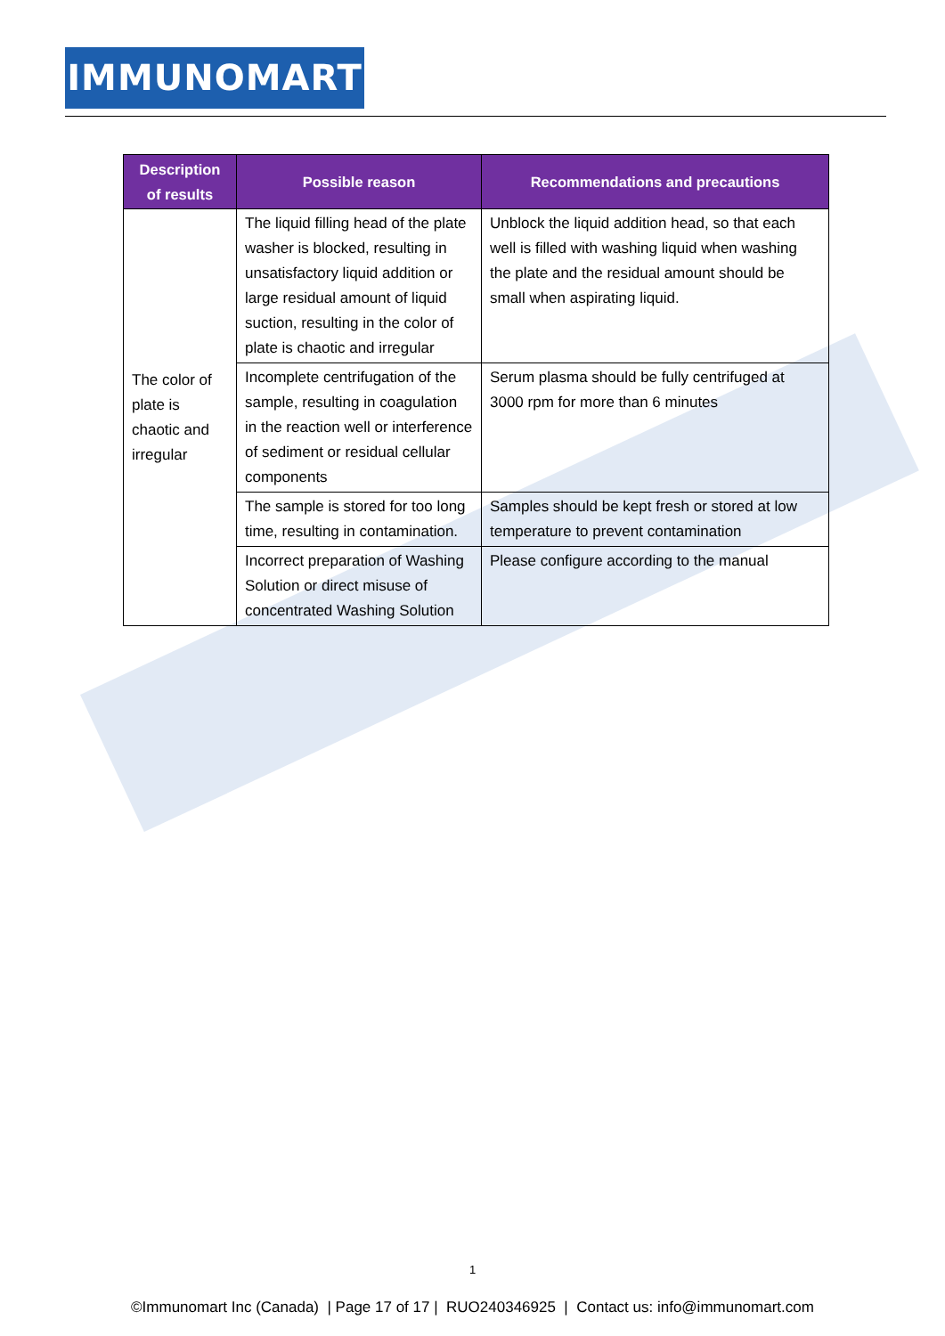IMMUNOMART
| Description of results | Possible reason | Recommendations and precautions |
| --- | --- | --- |
| The color of plate is chaotic and irregular | The liquid filling head of the plate washer is blocked, resulting in unsatisfactory liquid addition or large residual amount of liquid suction, resulting in the color of plate is chaotic and irregular | Unblock the liquid addition head, so that each well is filled with washing liquid when washing the plate and the residual amount should be small when aspirating liquid. |
| | Incomplete centrifugation of the sample, resulting in coagulation in the reaction well or interference of sediment or residual cellular components | Serum plasma should be fully centrifuged at 3000 rpm for more than 6 minutes |
| | The sample is stored for too long time, resulting in contamination. | Samples should be kept fresh or stored at low temperature to prevent contamination |
| | Incorrect preparation of Washing Solution or direct misuse of concentrated Washing Solution | Please configure according to the manual |
1
©Immunomart Inc (Canada) | Page 17 of 17 | RUO240346925 | Contact us: info@immunomart.com